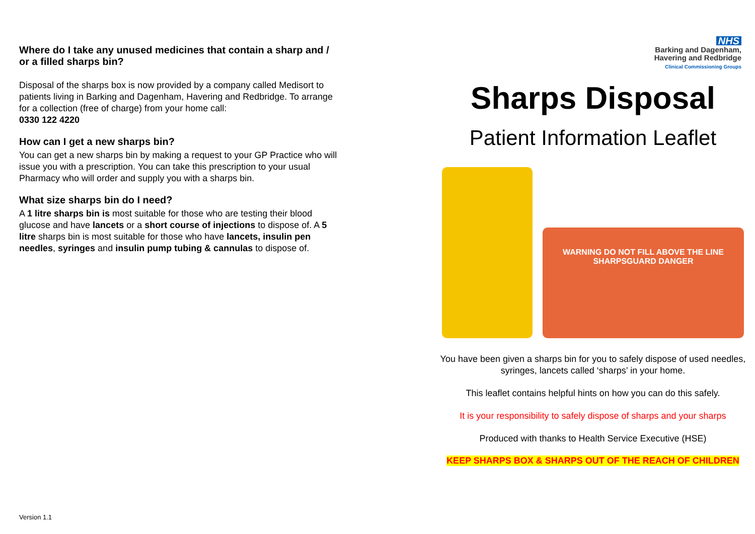Where do I take any unused medicines that contain a sharp and / or a filled sharps bin?
Disposal of the sharps box is now provided by a company called Medisort to patients living in Barking and Dagenham, Havering and Redbridge. To arrange for a collection (free of charge) from your home call:
0330 122 4220
How can I get a new sharps bin?
You can get a new sharps bin by making a request to your GP Practice who will issue you with a prescription. You can take this prescription to your usual Pharmacy who will order and supply you with a sharps bin.
What size sharps bin do I need?
A 1 litre sharps bin is most suitable for those who are testing their blood glucose and have lancets or a short course of injections to dispose of. A 5 litre sharps bin is most suitable for those who have lancets, insulin pen needles, syringes and insulin pump tubing & cannulas to dispose of.
NHS
Barking and Dagenham,
Havering and Redbridge
Clinical Commissioning Groups
Sharps Disposal
Patient Information Leaflet
WARNING DO NOT FILL ABOVE THE LINE
SHARPSGUARD DANGER
You have been given a sharps bin for you to safely dispose of used needles, syringes, lancets called ‘sharps’ in your home.
This leaflet contains helpful hints on how you can do this safely.
It is your responsibility to safely dispose of sharps and your sharps
Produced with thanks to Health Service Executive (HSE)
KEEP SHARPS BOX & SHARPS OUT OF THE REACH OF CHILDREN
Version 1.1